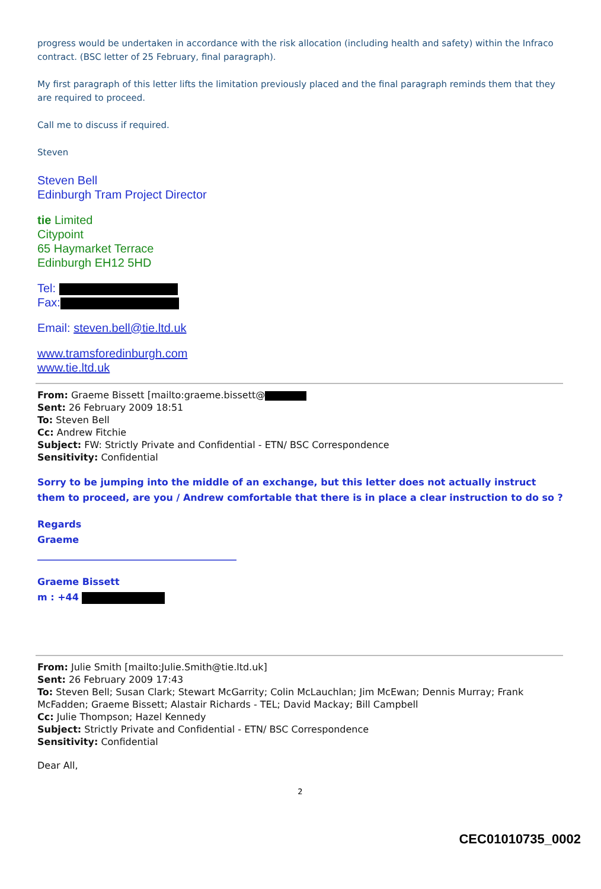progress would be undertaken in accordance with the risk allocation (including health and safety) within the Infraco contract. (BSC letter of 25 February, final paragraph).
My first paragraph of this letter lifts the limitation previously placed and the final paragraph reminds them that they are required to proceed.
Call me to discuss if required.
Steven
Steven Bell
Edinburgh Tram Project Director
tie Limited
Citypoint
65 Haymarket Terrace
Edinburgh EH12 5HD
Tel:
Fax:
Email: steven.bell@tie.ltd.uk
www.tramsforedinburgh.com
www.tie.ltd.uk
From: Graeme Bissett [mailto:graeme.bissett@
Sent: 26 February 2009 18:51
To: Steven Bell
Cc: Andrew Fitchie
Subject: FW: Strictly Private and Confidential - ETN/ BSC Correspondence
Sensitivity: Confidential
Sorry to be jumping into the middle of an exchange, but this letter does not actually instruct them to proceed, are you / Andrew comfortable that there is in place a clear instruction to do so ?
Regards
Graeme
__________________________________________
Graeme Bissett
m : +44
From: Julie Smith [mailto:Julie.Smith@tie.ltd.uk]
Sent: 26 February 2009 17:43
To: Steven Bell; Susan Clark; Stewart McGarrity; Colin McLauchlan; Jim McEwan; Dennis Murray; Frank McFadden; Graeme Bissett; Alastair Richards - TEL; David Mackay; Bill Campbell
Cc: Julie Thompson; Hazel Kennedy
Subject: Strictly Private and Confidential - ETN/ BSC Correspondence
Sensitivity: Confidential
Dear All,
2
CEC01010735_0002